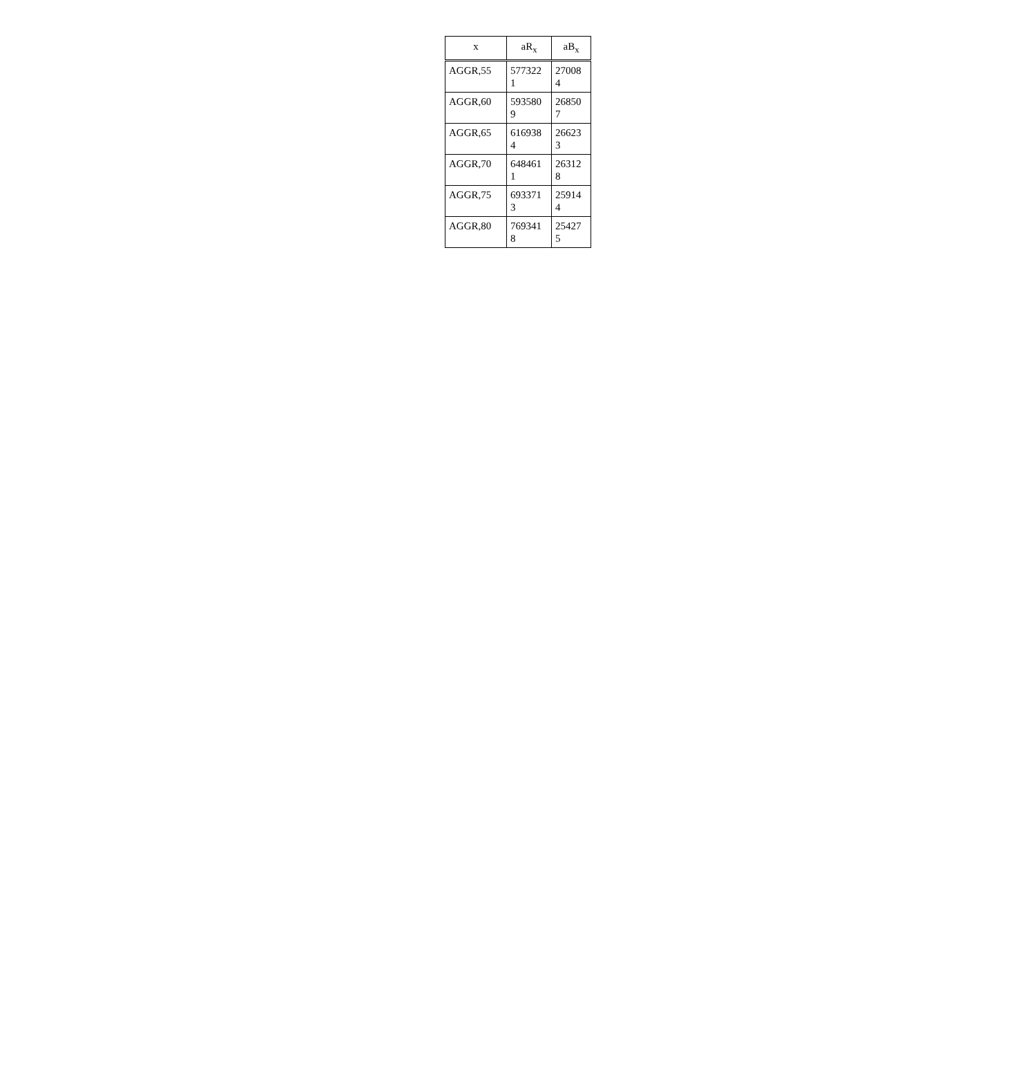| x | aR<sub>x</sub> | aB<sub>x</sub> |
| --- | --- | --- |
| AGGR,55 | 577322 1 | 27008 4 |
| AGGR,60 | 593580 9 | 26850 7 |
| AGGR,65 | 616938 4 | 26623 3 |
| AGGR,70 | 648461 1 | 26312 8 |
| AGGR,75 | 693371 3 | 25914 4 |
| AGGR,80 | 769341 8 | 25427 5 |